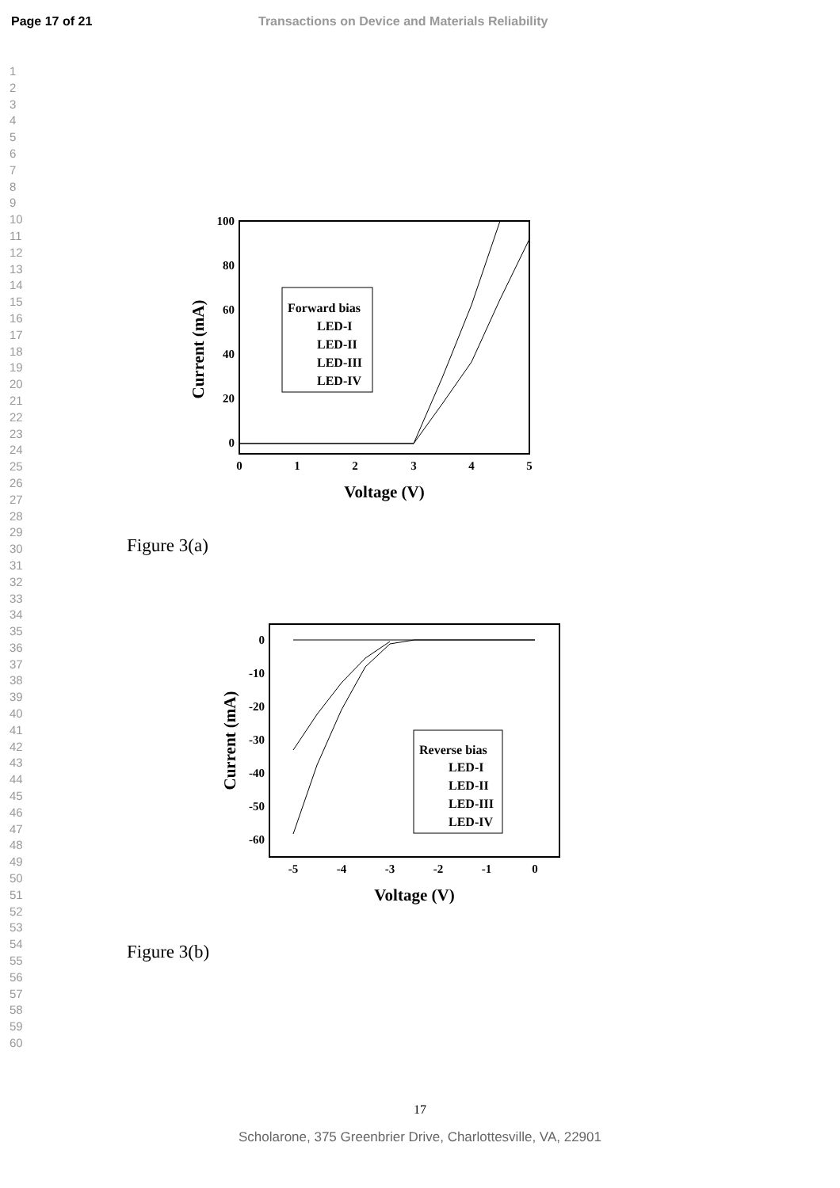Page 17 of 21 Transactions on Device and Materials Reliability
1
2
3
4
5
6
7
8
9
10
11
12
13
14
15
16
17
18
19
20
21
22
23
24
25
26
27
28
29
30
31
32
33
34
35
36
37
38
39
40
41
42
43
44
45
46
47
48
49
50
51
52
53
54
55
56
57
58
59
60
100
80
60
40
20
0
0
1
2
3
4
5
Voltage (V)
Current (mA)
Forward bias
LED-I
LED-II
LED-III
LED-IV
Figure 3(a)
0
-10
-20
-30
-40
-50
-60
-5
-4
-3
-2
-1
0
Voltage (V)
Current (mA)
Reverse bias
LED-I
LED-II
LED-III
LED-IV
Figure 3(b)
17
Scholarone, 375 Greenbrier Drive, Charlottesville, VA, 22901